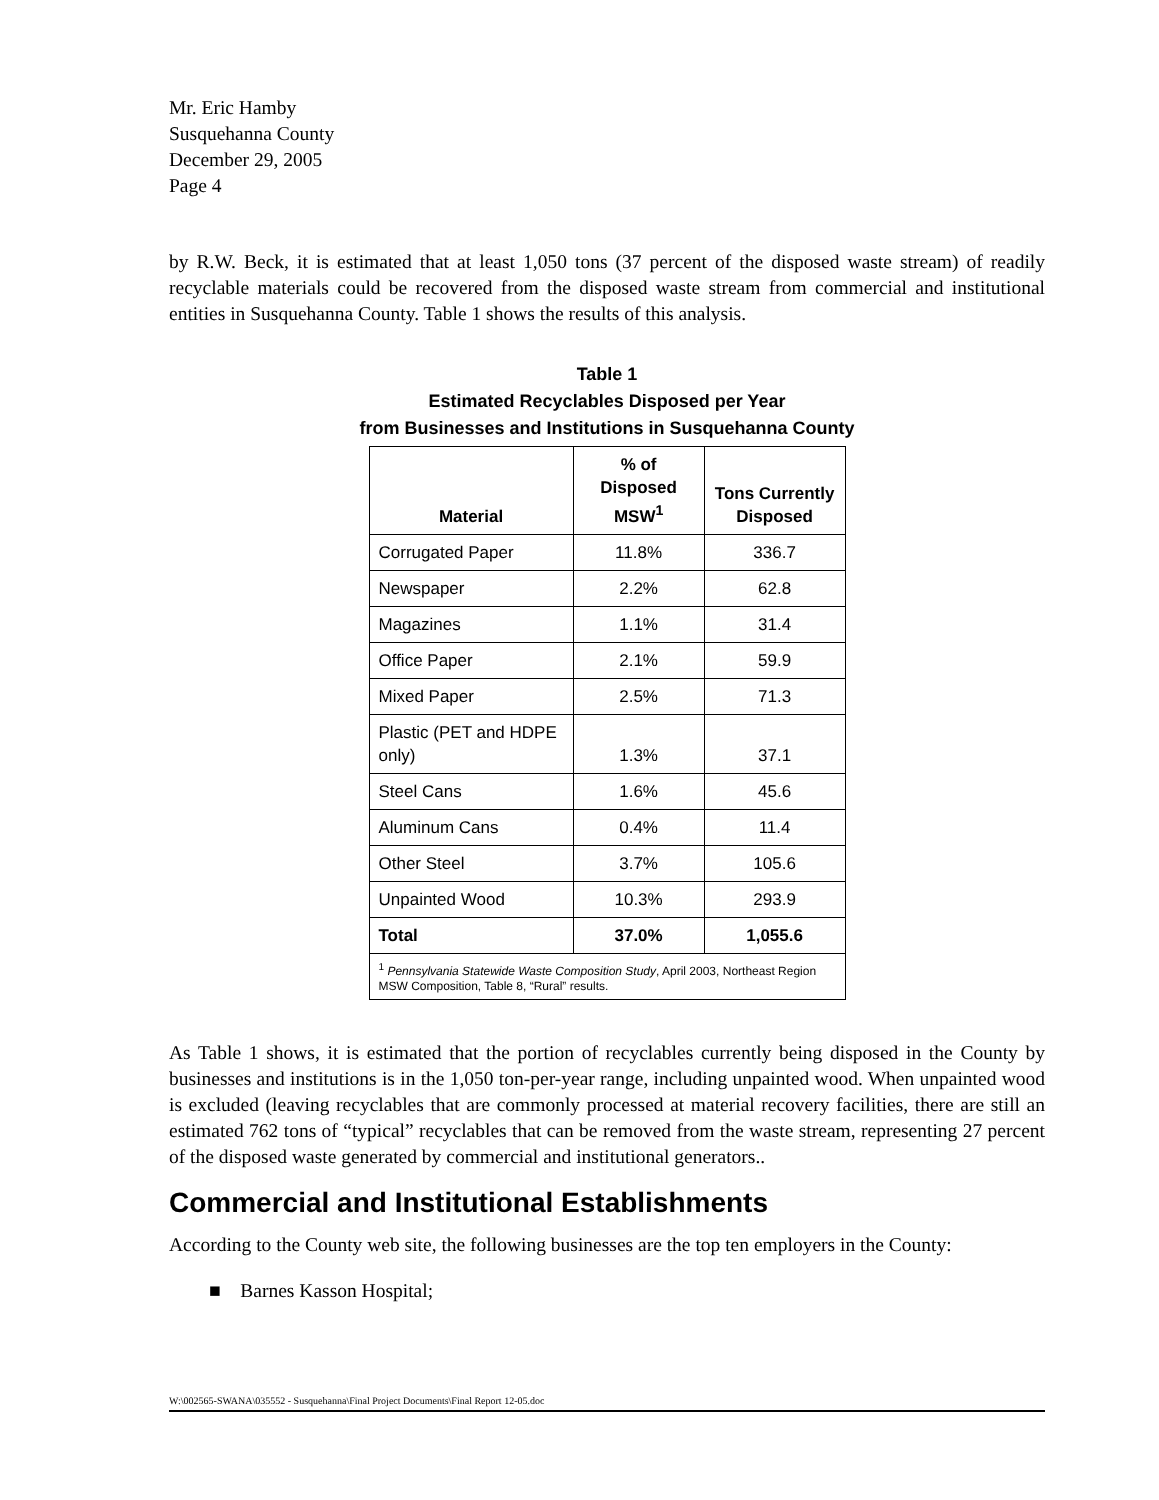Mr. Eric Hamby
Susquehanna County
December 29, 2005
Page 4
by R.W. Beck, it is estimated that at least 1,050 tons (37 percent of the disposed waste stream) of readily recyclable materials could be recovered from the disposed waste stream from commercial and institutional entities in Susquehanna County. Table 1 shows the results of this analysis.
Table 1
Estimated Recyclables Disposed per Year
from Businesses and Institutions in Susquehanna County
| Material | % of Disposed MSW<sup>1</sup> | Tons Currently Disposed |
| --- | --- | --- |
| Corrugated Paper | 11.8% | 336.7 |
| Newspaper | 2.2% | 62.8 |
| Magazines | 1.1% | 31.4 |
| Office Paper | 2.1% | 59.9 |
| Mixed Paper | 2.5% | 71.3 |
| Plastic (PET and HDPE only) | 1.3% | 37.1 |
| Steel Cans | 1.6% | 45.6 |
| Aluminum Cans | 0.4% | 11.4 |
| Other Steel | 3.7% | 105.6 |
| Unpainted Wood | 10.3% | 293.9 |
| Total | 37.0% | 1,055.6 |
| <sup>1</sup> Pennsylvania Statewide Waste Composition Study , April 2003, Northeast Region MSW Composition, Table 8, “Rural” results. | | |
As Table 1 shows, it is estimated that the portion of recyclables currently being disposed in the County by businesses and institutions is in the 1,050 ton-per-year range, including unpainted wood. When unpainted wood is excluded (leaving recyclables that are commonly processed at material recovery facilities, there are still an estimated 762 tons of “typical” recyclables that can be removed from the waste stream, representing 27 percent of the disposed waste generated by commercial and institutional generators..
Commercial and Institutional Establishments
According to the County web site, the following businesses are the top ten employers in the County:
■ Barnes Kasson Hospital;
W:\002565-SWANA\035552 - Susquehanna\Final Project Documents\Final Report 12-05.doc